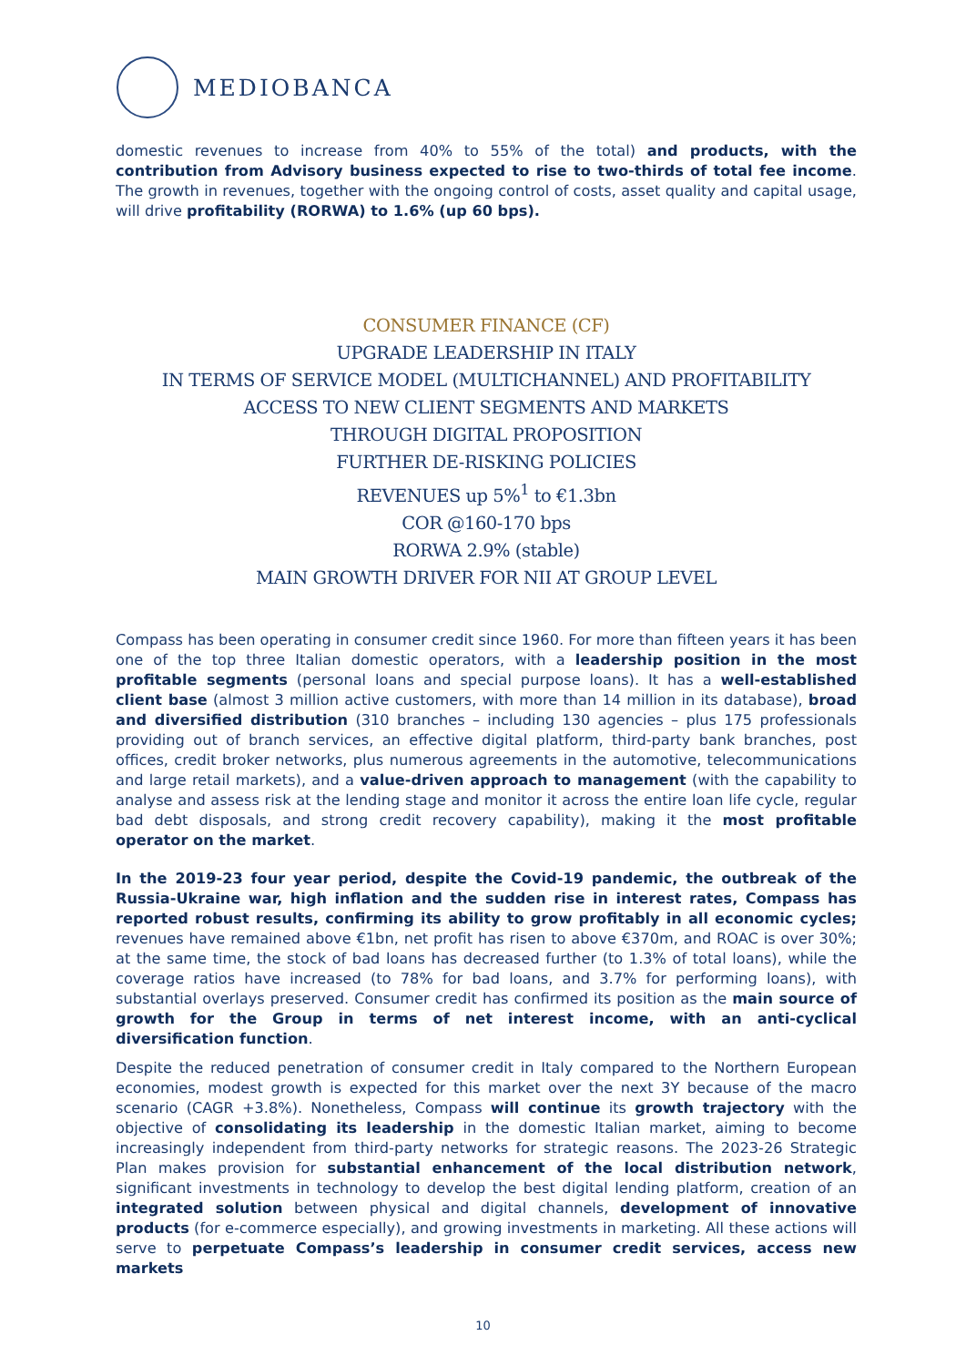MEDIOBANCA
domestic revenues to increase from 40% to 55% of the total) and products, with the contribution from Advisory business expected to rise to two-thirds of total fee income. The growth in revenues, together with the ongoing control of costs, asset quality and capital usage, will drive profitability (RORWA) to 1.6% (up 60 bps).
CONSUMER FINANCE (CF)
UPGRADE LEADERSHIP IN ITALY
IN TERMS OF SERVICE MODEL (MULTICHANNEL) AND PROFITABILITY
ACCESS TO NEW CLIENT SEGMENTS AND MARKETS
THROUGH DIGITAL PROPOSITION
FURTHER DE-RISKING POLICIES
REVENUES up 5%<sup>1</sup> to €1.3bn
COR @160-170 bps
RORWA 2.9% (stable)
MAIN GROWTH DRIVER FOR NII AT GROUP LEVEL
Compass has been operating in consumer credit since 1960. For more than fifteen years it has been one of the top three Italian domestic operators, with a leadership position in the most profitable segments (personal loans and special purpose loans). It has a well-established client base (almost 3 million active customers, with more than 14 million in its database), broad and diversified distribution (310 branches – including 130 agencies – plus 175 professionals providing out of branch services, an effective digital platform, third-party bank branches, post offices, credit broker networks, plus numerous agreements in the automotive, telecommunications and large retail markets), and a value-driven approach to management (with the capability to analyse and assess risk at the lending stage and monitor it across the entire loan life cycle, regular bad debt disposals, and strong credit recovery capability), making it the most profitable operator on the market.
In the 2019-23 four year period, despite the Covid-19 pandemic, the outbreak of the Russia-Ukraine war, high inflation and the sudden rise in interest rates, Compass has reported robust results, confirming its ability to grow profitably in all economic cycles; revenues have remained above €1bn, net profit has risen to above €370m, and ROAC is over 30%; at the same time, the stock of bad loans has decreased further (to 1.3% of total loans), while the coverage ratios have increased (to 78% for bad loans, and 3.7% for performing loans), with substantial overlays preserved. Consumer credit has confirmed its position as the main source of growth for the Group in terms of net interest income, with an anti-cyclical diversification function.
Despite the reduced penetration of consumer credit in Italy compared to the Northern European economies, modest growth is expected for this market over the next 3Y because of the macro scenario (CAGR +3.8%). Nonetheless, Compass will continue its growth trajectory with the objective of consolidating its leadership in the domestic Italian market, aiming to become increasingly independent from third-party networks for strategic reasons. The 2023-26 Strategic Plan makes provision for substantial enhancement of the local distribution network, significant investments in technology to develop the best digital lending platform, creation of an integrated solution between physical and digital channels, development of innovative products (for e-commerce especially), and growing investments in marketing. All these actions will serve to perpetuate Compass’s leadership in consumer credit services, access new markets
10